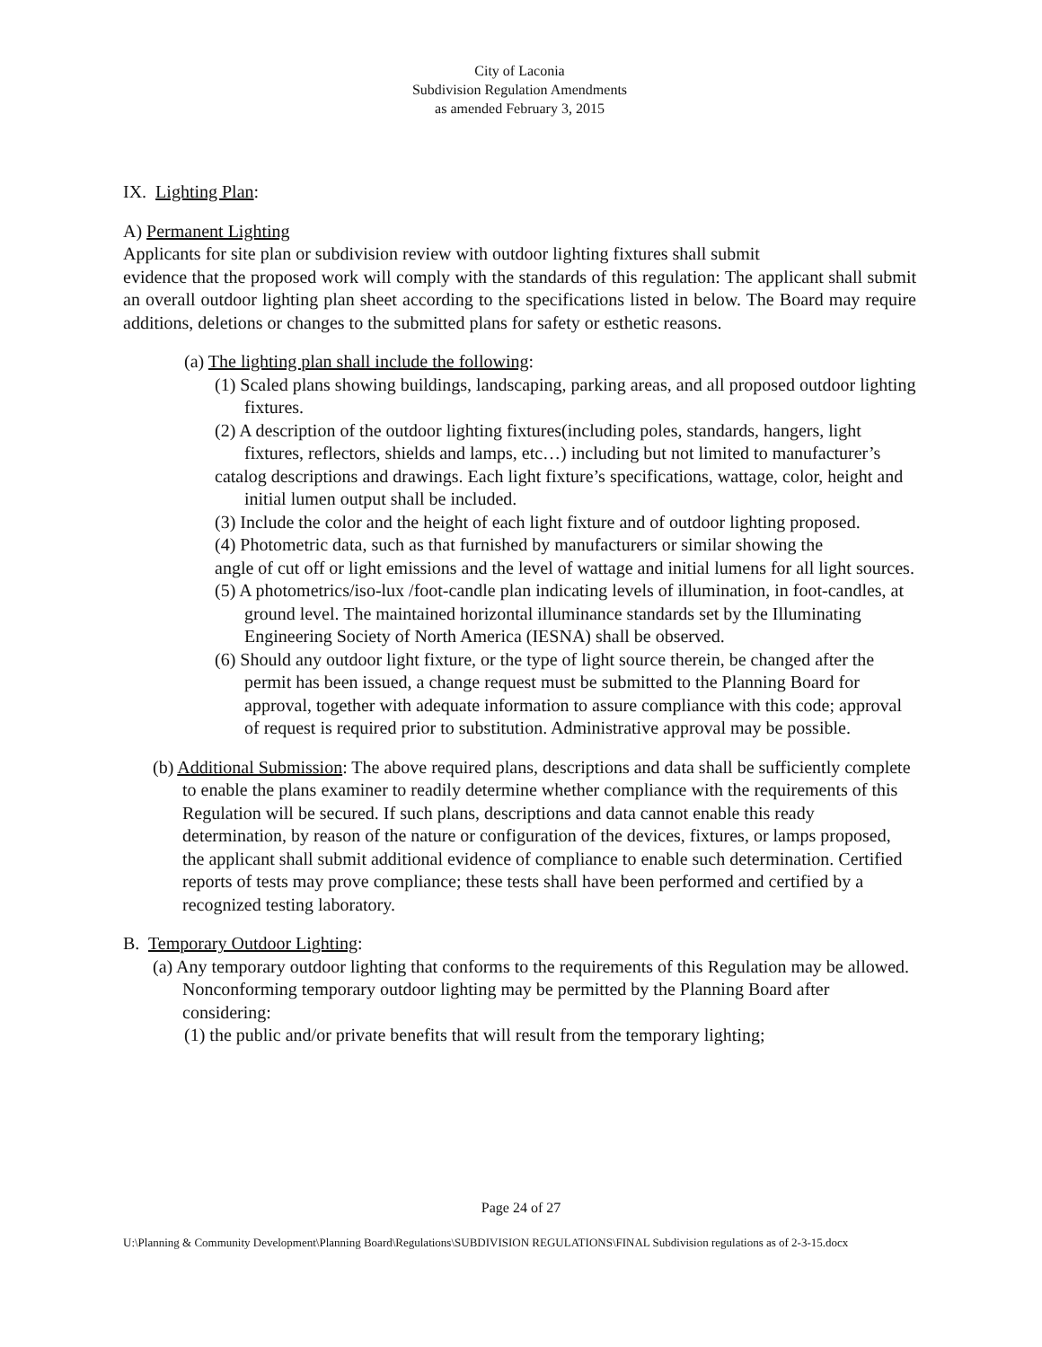City of Laconia
Subdivision Regulation Amendments
as amended February 3, 2015
IX. Lighting Plan:
A) Permanent Lighting
Applicants for site plan or subdivision review with outdoor lighting fixtures shall submit
evidence that the proposed work will comply with the standards of this regulation: The applicant shall submit an overall outdoor lighting plan sheet according to the specifications listed in below. The Board may require additions, deletions or changes to the submitted plans for safety or esthetic reasons.
(a) The lighting plan shall include the following:
(1) Scaled plans showing buildings, landscaping, parking areas, and all proposed outdoor lighting fixtures.
(2) A description of the outdoor lighting fixtures(including poles, standards, hangers, light fixtures, reflectors, shields and lamps, etc…) including but not limited to manufacturer’s
catalog descriptions and drawings. Each light fixture’s specifications, wattage, color, height and initial lumen output shall be included.
(3) Include the color and the height of each light fixture and of outdoor lighting proposed.
(4) Photometric data, such as that furnished by manufacturers or similar showing the
angle of cut off or light emissions and the level of wattage and initial lumens for all light sources.
(5) A photometrics/iso-lux /foot-candle plan indicating levels of illumination, in foot-candles, at ground level. The maintained horizontal illuminance standards set by the Illuminating Engineering Society of North America (IESNA) shall be observed.
(6) Should any outdoor light fixture, or the type of light source therein, be changed after the permit has been issued, a change request must be submitted to the Planning Board for approval, together with adequate information to assure compliance with this code; approval of request is required prior to substitution. Administrative approval may be possible.
(b) Additional Submission: The above required plans, descriptions and data shall be sufficiently complete to enable the plans examiner to readily determine whether compliance with the requirements of this Regulation will be secured. If such plans, descriptions and data cannot enable this ready determination, by reason of the nature or configuration of the devices, fixtures, or lamps proposed, the applicant shall submit additional evidence of compliance to enable such determination. Certified reports of tests may prove compliance; these tests shall have been performed and certified by a recognized testing laboratory.
B. Temporary Outdoor Lighting:
(a) Any temporary outdoor lighting that conforms to the requirements of this Regulation may be allowed. Nonconforming temporary outdoor lighting may be permitted by the Planning Board after considering:
(1) the public and/or private benefits that will result from the temporary lighting;
Page 24 of 27
U:\Planning & Community Development\Planning Board\Regulations\SUBDIVISION REGULATIONS\FINAL Subdivision regulations as of 2-3-15.docx